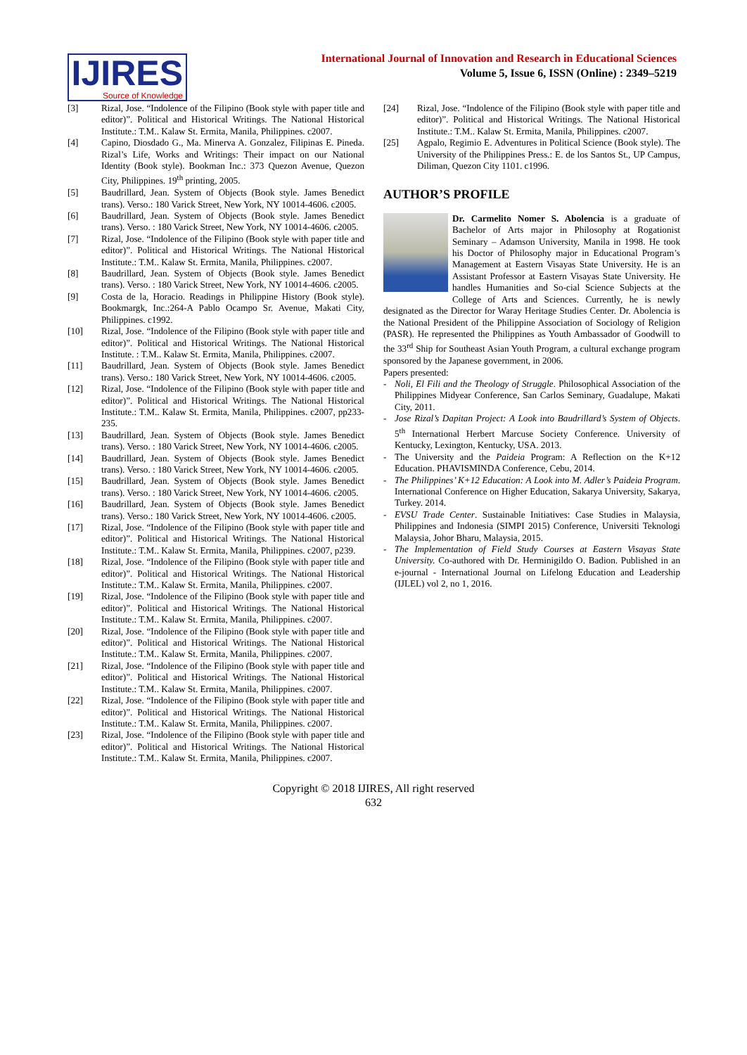IJIRES
Source of Knowledge
International Journal of Innovation and Research in Educational Sciences
Volume 5, Issue 6, ISSN (Online) : 2349–5219
[3] Rizal, Jose. “Indolence of the Filipino (Book style with paper title and editor)”. Political and Historical Writings. The National Historical Institute.: T.M.. Kalaw St. Ermita, Manila, Philippines. c2007.
[4] Capino, Diosdado G., Ma. Minerva A. Gonzalez, Filipinas E. Pineda. Rizal’s Life, Works and Writings: Their impact on our National Identity (Book style). Bookman Inc.: 373 Quezon Avenue, Quezon City, Philippines. 19<sup>th</sup> printing, 2005.
[5] Baudrillard, Jean. System of Objects (Book style. James Benedict trans). Verso.: 180 Varick Street, New York, NY 10014-4606. c2005.
[6] Baudrillard, Jean. System of Objects (Book style. James Benedict trans). Verso. : 180 Varick Street, New York, NY 10014-4606. c2005.
[7] Rizal, Jose. “Indolence of the Filipino (Book style with paper title and editor)”. Political and Historical Writings. The National Historical Institute.: T.M.. Kalaw St. Ermita, Manila, Philippines. c2007.
[8] Baudrillard, Jean. System of Objects (Book style. James Benedict trans). Verso. : 180 Varick Street, New York, NY 10014-4606. c2005.
[9] Costa de la, Horacio. Readings in Philippine History (Book style). Bookmargk, Inc.:264-A Pablo Ocampo Sr. Avenue, Makati City, Philippines. c1992.
[10] Rizal, Jose. “Indolence of the Filipino (Book style with paper title and editor)”. Political and Historical Writings. The National Historical Institute. : T.M.. Kalaw St. Ermita, Manila, Philippines. c2007.
[11] Baudrillard, Jean. System of Objects (Book style. James Benedict trans). Verso.: 180 Varick Street, New York, NY 10014-4606. c2005.
[12] Rizal, Jose. “Indolence of the Filipino (Book style with paper title and editor)”. Political and Historical Writings. The National Historical Institute.: T.M.. Kalaw St. Ermita, Manila, Philippines. c2007, pp233-235.
[13] Baudrillard, Jean. System of Objects (Book style. James Benedict trans). Verso. : 180 Varick Street, New York, NY 10014-4606. c2005.
[14] Baudrillard, Jean. System of Objects (Book style. James Benedict trans). Verso. : 180 Varick Street, New York, NY 10014-4606. c2005.
[15] Baudrillard, Jean. System of Objects (Book style. James Benedict trans). Verso. : 180 Varick Street, New York, NY 10014-4606. c2005.
[16] Baudrillard, Jean. System of Objects (Book style. James Benedict trans). Verso.: 180 Varick Street, New York, NY 10014-4606. c2005.
[17] Rizal, Jose. “Indolence of the Filipino (Book style with paper title and editor)”. Political and Historical Writings. The National Historical Institute.: T.M.. Kalaw St. Ermita, Manila, Philippines. c2007, p239.
[18] Rizal, Jose. “Indolence of the Filipino (Book style with paper title and editor)”. Political and Historical Writings. The National Historical Institute.: T.M.. Kalaw St. Ermita, Manila, Philippines. c2007.
[19] Rizal, Jose. “Indolence of the Filipino (Book style with paper title and editor)”. Political and Historical Writings. The National Historical Institute.: T.M.. Kalaw St. Ermita, Manila, Philippines. c2007.
[20] Rizal, Jose. “Indolence of the Filipino (Book style with paper title and editor)”. Political and Historical Writings. The National Historical Institute.: T.M.. Kalaw St. Ermita, Manila, Philippines. c2007.
[21] Rizal, Jose. “Indolence of the Filipino (Book style with paper title and editor)”. Political and Historical Writings. The National Historical Institute.: T.M.. Kalaw St. Ermita, Manila, Philippines. c2007.
[22] Rizal, Jose. “Indolence of the Filipino (Book style with paper title and editor)”. Political and Historical Writings. The National Historical Institute.: T.M.. Kalaw St. Ermita, Manila, Philippines. c2007.
[23] Rizal, Jose. “Indolence of the Filipino (Book style with paper title and editor)”. Political and Historical Writings. The National Historical Institute.: T.M.. Kalaw St. Ermita, Manila, Philippines. c2007.
[24] Rizal, Jose. “Indolence of the Filipino (Book style with paper title and editor)”. Political and Historical Writings. The National Historical Institute.: T.M.. Kalaw St. Ermita, Manila, Philippines. c2007.
[25] Agpalo, Regimio E. Adventures in Political Science (Book style). The University of the Philippines Press.: E. de los Santos St., UP Campus, Diliman, Quezon City 1101. c1996.
AUTHOR’S PROFILE
Dr. Carmelito Nomer S. Abolencia is a graduate of Bachelor of Arts major in Philosophy at Rogationist Seminary – Adamson University, Manila in 1998. He took his Doctor of Philosophy major in Educational Program’s Management at Eastern Visayas State University. He is an Assistant Professor at Eastern Visayas State University. He handles Humanities and So-cial Science Subjects at the College of Arts and Sciences. Currently, he is newly designated as the Director for Waray Heritage Studies Center. Dr. Abolencia is the National President of the Philippine Association of Sociology of Religion (PASR). He represented the Philippines as Youth Ambassador of Goodwill to the 33<sup>rd</sup> Ship for Southeast Asian Youth Program, a cultural exchange program sponsored by the Japanese government, in 2006.
Papers presented:
- Noli, El Fili and the Theology of Struggle. Philosophical Association of the Philippines Midyear Conference, San Carlos Seminary, Guadalupe, Makati City, 2011.
- Jose Rizal’s Dapitan Project: A Look into Baudrillard’s System of Objects. 5<sup>th</sup> International Herbert Marcuse Society Conference. University of Kentucky, Lexington, Kentucky, USA. 2013.
- The University and the Paideia Program: A Reflection on the K+12 Education. PHAVISMINDA Conference, Cebu, 2014.
- The Philippines’ K+12 Education: A Look into M. Adler’s Paideia Program. International Conference on Higher Education, Sakarya University, Sakarya, Turkey. 2014.
- EVSU Trade Center. Sustainable Initiatives: Case Studies in Malaysia, Philippines and Indonesia (SIMPI 2015) Conference, Universiti Teknologi Malaysia, Johor Bharu, Malaysia, 2015.
- The Implementation of Field Study Courses at Eastern Visayas State University. Co-authored with Dr. Herminigildo O. Badion. Published in an e-journal - International Journal on Lifelong Education and Leadership (IJLEL) vol 2, no 1, 2016.
Copyright © 2018 IJIRES, All right reserved
632